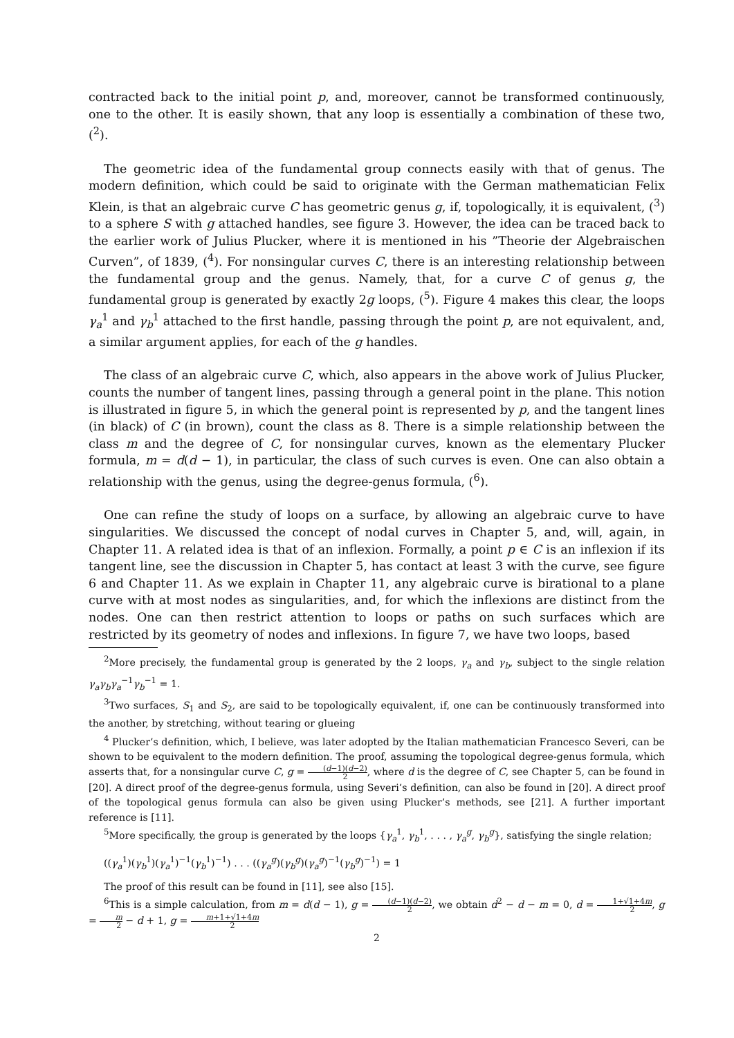contracted back to the initial point p, and, moreover, cannot be transformed continuously, one to the other. It is easily shown, that any loop is essentially a combination of these two, (<sup>2</sup>).
The geometric idea of the fundamental group connects easily with that of genus. The modern definition, which could be said to originate with the German mathematician Felix Klein, is that an algebraic curve C has geometric genus g, if, topologically, it is equivalent, (<sup>3</sup>) to a sphere S with g attached handles, see figure 3. However, the idea can be traced back to the earlier work of Julius Plucker, where it is mentioned in his ”Theorie der Algebraischen Curven”, of 1839, (<sup>4</sup>). For nonsingular curves C, there is an interesting relationship between the fundamental group and the genus. Namely, that, for a curve C of genus g, the fundamental group is generated by exactly 2g loops, (<sup>5</sup>). Figure 4 makes this clear, the loops γ<sub>a</sub><sup>1</sup> and γ<sub>b</sub><sup>1</sup> attached to the first handle, passing through the point p, are not equivalent, and, a similar argument applies, for each of the g handles.
The class of an algebraic curve C, which, also appears in the above work of Julius Plucker, counts the number of tangent lines, passing through a general point in the plane. This notion is illustrated in figure 5, in which the general point is represented by p, and the tangent lines (in black) of C (in brown), count the class as 8. There is a simple relationship between the class m and the degree of C, for nonsingular curves, known as the elementary Plucker formula, m = d(d − 1), in particular, the class of such curves is even. One can also obtain a relationship with the genus, using the degree-genus formula, (<sup>6</sup>).
One can refine the study of loops on a surface, by allowing an algebraic curve to have singularities. We discussed the concept of nodal curves in Chapter 5, and, will, again, in Chapter 11. A related idea is that of an inflexion. Formally, a point p ∈ C is an inflexion if its tangent line, see the discussion in Chapter 5, has contact at least 3 with the curve, see figure 6 and Chapter 11. As we explain in Chapter 11, any algebraic curve is birational to a plane curve with at most nodes as singularities, and, for which the inflexions are distinct from the nodes. One can then restrict attention to loops or paths on such surfaces which are restricted by its geometry of nodes and inflexions. In figure 7, we have two loops, based
<sup>2</sup> More precisely, the fundamental group is generated by the 2 loops, γ<sub>a</sub> and γ<sub>b</sub>, subject to the single relation γ<sub>a</sub>γ<sub>b</sub>γ<sub>a</sub><sup>−1</sup>γ<sub>b</sub><sup>−1</sup> = 1.
<sup>3</sup> Two surfaces, S<sub>1</sub> and S<sub>2</sub>, are said to be topologically equivalent, if, one can be continuously transformed into the another, by stretching, without tearing or glueing
<sup>4</sup> Plucker’s definition, which, I believe, was later adopted by the Italian mathematician Francesco Severi, can be shown to be equivalent to the modern definition. The proof, assuming the topological degree-genus formula, which asserts that, for a nonsingular curve C, g = (d−1)(d−2) 2, where d is the degree of C, see Chapter 5, can be found in [20]. A direct proof of the degree-genus formula, using Severi’s definition, can also be found in [20]. A direct proof of the topological genus formula can also be given using Plucker’s methods, see [21]. A further important reference is [11].
<sup>5</sup> More specifically, the group is generated by the loops {γ<sub>a</sub><sup>1</sup>, γ<sub>b</sub><sup>1</sup>, . . . , γ<sub>a</sub><sup>g</sup>, γ<sub>b</sub><sup>g</sup>}, satisfying the single relation;
((γ<sub>a</sub><sup>1</sup>)(γ<sub>b</sub><sup>1</sup>)(γ<sub>a</sub><sup>1</sup>)<sup>−1</sup>(γ<sub>b</sub><sup>1</sup>)<sup>−1</sup>) . . . ((γ<sub>a</sub><sup>g</sup>)(γ<sub>b</sub><sup>g</sup>)(γ<sub>a</sub><sup>g</sup>)<sup>−1</sup>(γ<sub>b</sub><sup>g</sup>)<sup>−1</sup>) = 1
The proof of this result can be found in [11], see also [15].
<sup>6</sup> This is a simple calculation, from m = d(d − 1), g = (d−1)(d−2) 2, we obtain d<sup>2</sup> − d − m = 0, d = 1+√1+4m 2, g = m 2 − d + 1, g = m+1+√1+4m 2
2